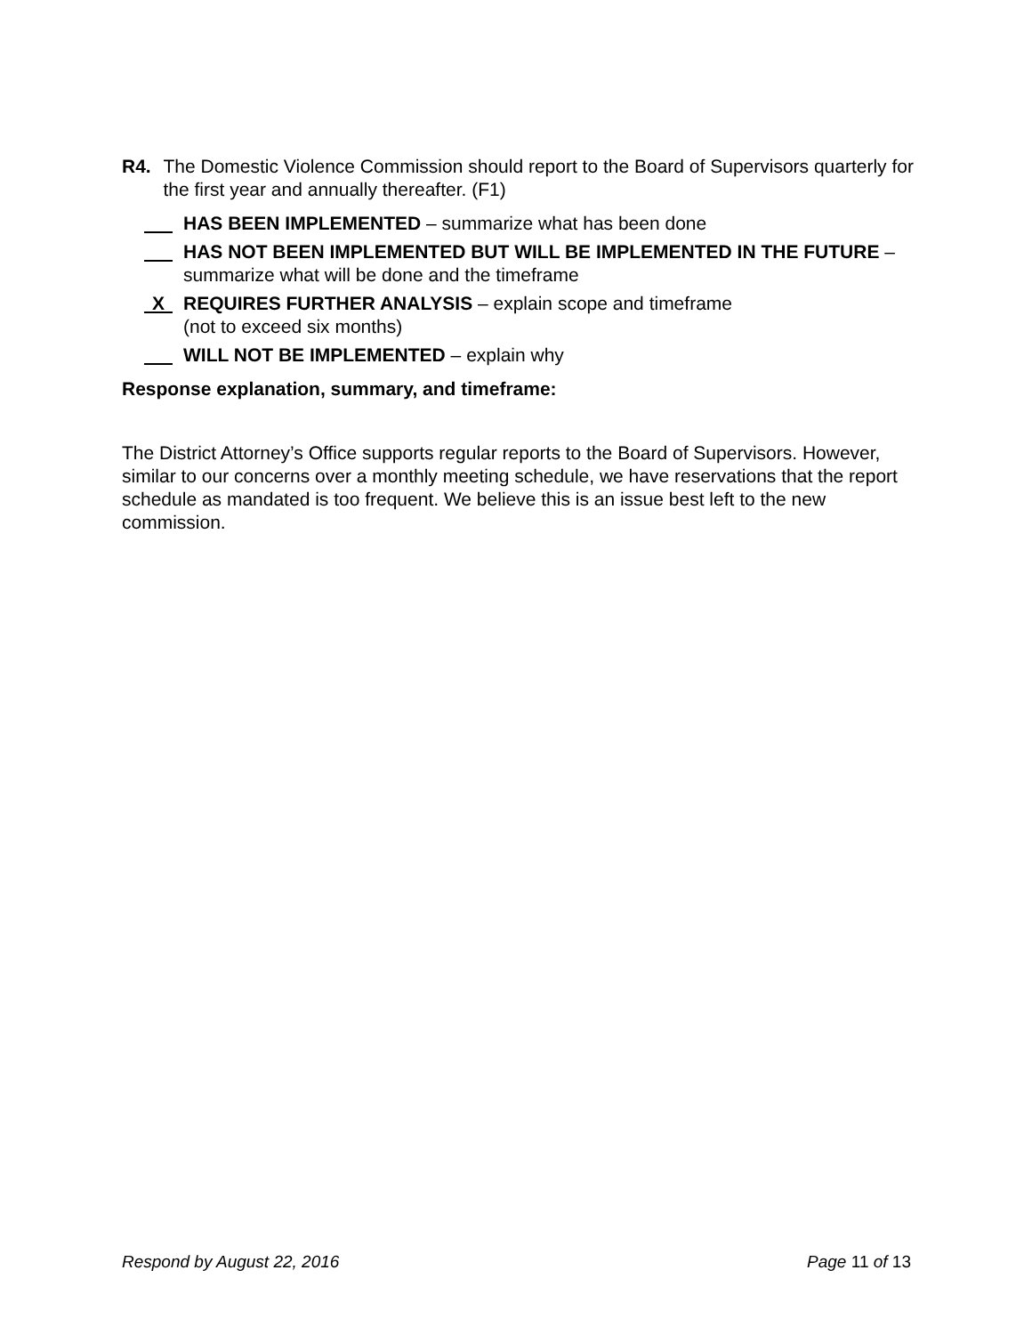R4. The Domestic Violence Commission should report to the Board of Supervisors quarterly for the first year and annually thereafter. (F1)
HAS BEEN IMPLEMENTED – summarize what has been done
HAS NOT BEEN IMPLEMENTED BUT WILL BE IMPLEMENTED IN THE FUTURE – summarize what will be done and the timeframe
X
REQUIRES FURTHER ANALYSIS – explain scope and timeframe
(not to exceed six months)
WILL NOT BE IMPLEMENTED – explain why
Response explanation, summary, and timeframe:
The District Attorney’s Office supports regular reports to the Board of Supervisors. However, similar to our concerns over a monthly meeting schedule, we have reservations that the report schedule as mandated is too frequent. We believe this is an issue best left to the new commission.
Respond by August 22, 2016 Page 11 of 13